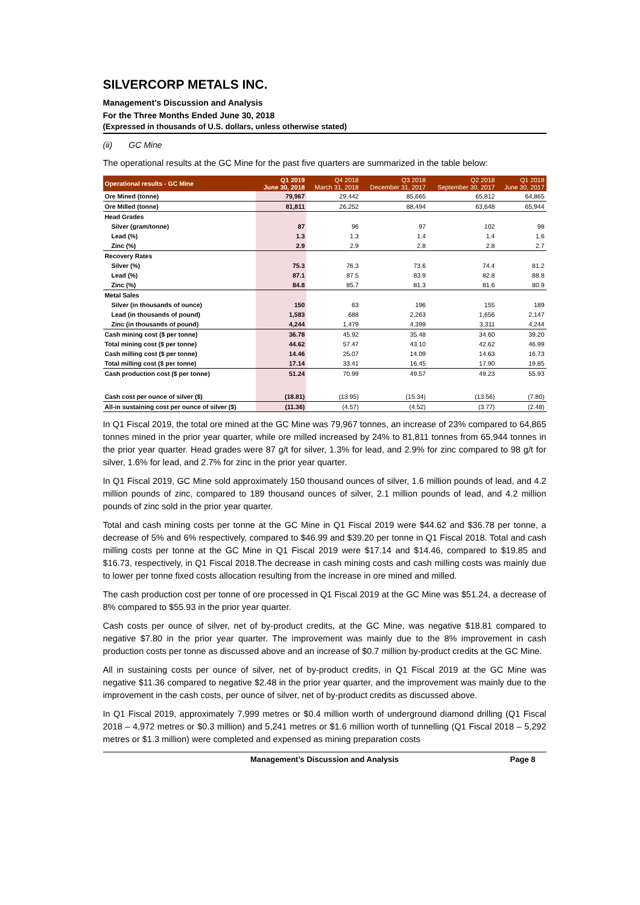SILVERCORP METALS INC.
Management’s Discussion and Analysis
For the Three Months Ended June 30, 2018
(Expressed in thousands of U.S. dollars, unless otherwise stated)
(ii) GC Mine
The operational results at the GC Mine for the past five quarters are summarized in the table below:
| Operational results - GC Mine | Q1 2019 June 30, 2018 | Q4 2018 March 31, 2018 | Q3 2018 December 31, 2017 | Q2 2018 September 30, 2017 | Q1 2018 June 30, 2017 |
| --- | --- | --- | --- | --- | --- |
| Ore Mined (tonne) | 79,967 | 29,442 | 85,665 | 65,812 | 64,865 |
| Ore Milled (tonne) | 81,811 | 26,252 | 88,494 | 63,648 | 65,944 |
| Head Grades | | | | | |
| Silver (gram/tonne) | 87 | 96 | 97 | 102 | 98 |
| Lead (%) | 1.3 | 1.3 | 1.4 | 1.4 | 1.6 |
| Zinc (%) | 2.9 | 2.9 | 2.8 | 2.8 | 2.7 |
| Recovery Rates | | | | | |
| Silver (%) | 75.3 | 76.3 | 73.6 | 74.4 | 81.2 |
| Lead (%) | 87.1 | 87.5 | 83.9 | 82.8 | 88.8 |
| Zinc (%) | 84.8 | 85.7 | 81.3 | 81.6 | 80.9 |
| Metal Sales | | | | | |
| Silver (in thousands of ounce) | 150 | 63 | 196 | 155 | 189 |
| Lead (in thousands of pound) | 1,583 | 688 | 2,263 | 1,656 | 2,147 |
| Zinc (in thousands of pound) | 4,244 | 1,479 | 4,399 | 3,311 | 4,244 |
| Cash mining cost ($ per tonne) | 36.78 | 45.92 | 35.48 | 34.60 | 39.20 |
| Total mining cost ($ per tonne) | 44.62 | 57.47 | 43.10 | 42.62 | 46.99 |
| Cash milling cost ($ per tonne) | 14.46 | 25.07 | 14.09 | 14.63 | 16.73 |
| Total milling cost ($ per tonne) | 17.14 | 33.41 | 16.45 | 17.90 | 19.85 |
| Cash production cost ($ per tonne) | 51.24 | 70.99 | 49.57 | 49.23 | 55.93 |
| Cash cost per ounce of silver ($) | (18.81) | (13.95) | (15.34) | (13.56) | (7.80) |
| All-in sustaining cost per ounce of silver ($) | (11.36) | (4.57) | (4.52) | (3.77) | (2.48) |
In Q1 Fiscal 2019, the total ore mined at the GC Mine was 79,967 tonnes, an increase of 23% compared to 64,865 tonnes mined in the prior year quarter, while ore milled increased by 24% to 81,811 tonnes from 65,944 tonnes in the prior year quarter. Head grades were 87 g/t for silver, 1.3% for lead, and 2.9% for zinc compared to 98 g/t for silver, 1.6% for lead, and 2.7% for zinc in the prior year quarter.
In Q1 Fiscal 2019, GC Mine sold approximately 150 thousand ounces of silver, 1.6 million pounds of lead, and 4.2 million pounds of zinc, compared to 189 thousand ounces of silver, 2.1 million pounds of lead, and 4.2 million pounds of zinc sold in the prior year quarter.
Total and cash mining costs per tonne at the GC Mine in Q1 Fiscal 2019 were $44.62 and $36.78 per tonne, a decrease of 5% and 6% respectively, compared to $46.99 and $39.20 per tonne in Q1 Fiscal 2018. Total and cash milling costs per tonne at the GC Mine in Q1 Fiscal 2019 were $17.14 and $14.46, compared to $19.85 and $16.73, respectively, in Q1 Fiscal 2018.The decrease in cash mining costs and cash milling costs was mainly due to lower per tonne fixed costs allocation resulting from the increase in ore mined and milled.
The cash production cost per tonne of ore processed in Q1 Fiscal 2019 at the GC Mine was $51.24, a decrease of 8% compared to $55.93 in the prior year quarter.
Cash costs per ounce of silver, net of by-product credits, at the GC Mine, was negative $18.81 compared to negative $7.80 in the prior year quarter. The improvement was mainly due to the 8% improvement in cash production costs per tonne as discussed above and an increase of $0.7 million by-product credits at the GC Mine.
All in sustaining costs per ounce of silver, net of by-product credits, in Q1 Fiscal 2019 at the GC Mine was negative $11.36 compared to negative $2.48 in the prior year quarter, and the improvement was mainly due to the improvement in the cash costs, per ounce of silver, net of by-product credits as discussed above.
In Q1 Fiscal 2019, approximately 7,999 metres or $0.4 million worth of underground diamond drilling (Q1 Fiscal 2018 – 4,972 metres or $0.3 million) and 5,241 metres or $1.6 million worth of tunnelling (Q1 Fiscal 2018 – 5,292 metres or $1.3 million) were completed and expensed as mining preparation costs
Management’s Discussion and Analysis Page 8